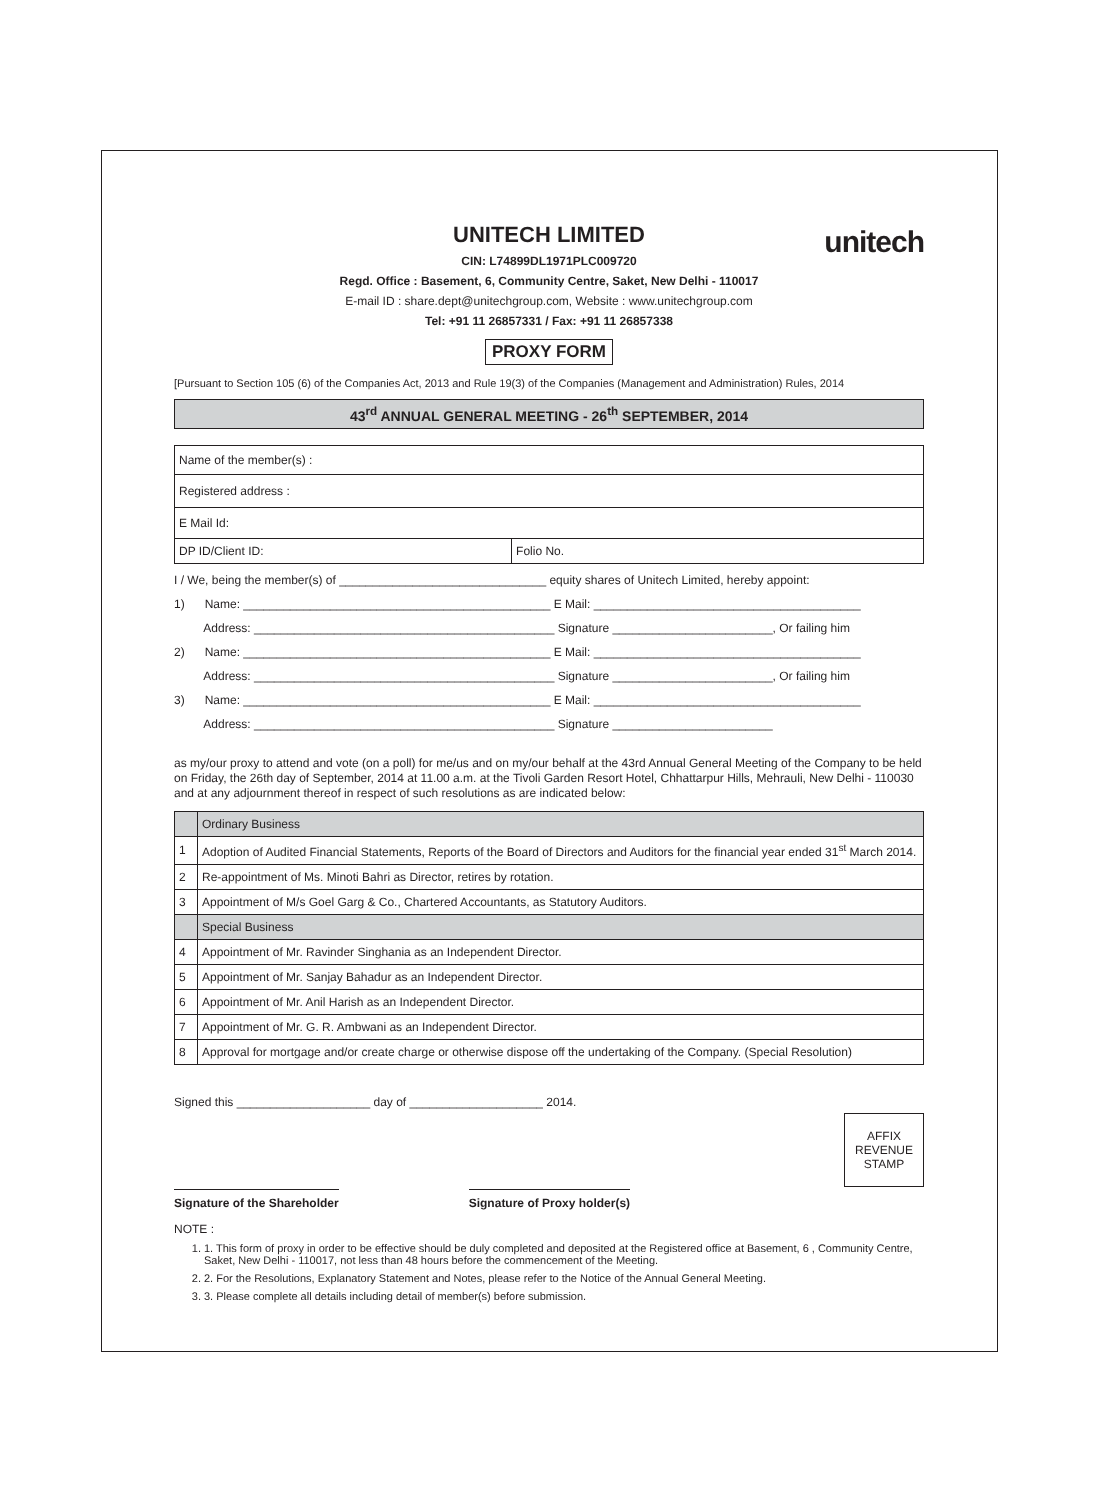unitech
UNITECH LIMITED
CIN: L74899DL1971PLC009720
Regd. Office : Basement, 6, Community Centre, Saket, New Delhi - 110017
E-mail ID : share.dept@unitechgroup.com, Website : www.unitechgroup.com
Tel: +91 11 26857331 / Fax: +91 11 26857338
PROXY FORM
[Pursuant to Section 105 (6) of the Companies Act, 2013 and Rule 19(3) of the Companies (Management and Administration) Rules, 2014
43<sup>rd</sup> ANNUAL GENERAL MEETING - 26<sup>th</sup> SEPTEMBER, 2014
| Name of the member(s) : | |
| Registered address : | |
| E Mail Id: | |
| DP ID/Client ID: | Folio No. |
I / We, being the member(s) of _______________________________ equity shares of Unitech Limited, hereby appoint:
1) Name: ______________________________________________ E Mail: ________________________________________
Address: _____________________________________________ Signature ________________________, Or failing him
2) Name: ______________________________________________ E Mail: ________________________________________
Address: _____________________________________________ Signature ________________________, Or failing him
3) Name: ______________________________________________ E Mail: ________________________________________
Address: _____________________________________________ Signature ________________________
as my/our proxy to attend and vote (on a poll) for me/us and on my/our behalf at the 43rd Annual General Meeting of the Company to be held on Friday, the 26th day of September, 2014 at 11.00 a.m. at the Tivoli Garden Resort Hotel, Chhattarpur Hills, Mehrauli, New Delhi - 110030 and at any adjournment thereof in respect of such resolutions as are indicated below:
| | Ordinary Business |
| 1 | Adoption of Audited Financial Statements, Reports of the Board of Directors and Auditors for the financial year ended 31<sup>st</sup> March 2014. |
| 2 | Re-appointment of Ms. Minoti Bahri as Director, retires by rotation. |
| 3 | Appointment of M/s Goel Garg & Co., Chartered Accountants, as Statutory Auditors. |
| | Special Business |
| 4 | Appointment of Mr. Ravinder Singhania as an Independent Director. |
| 5 | Appointment of Mr. Sanjay Bahadur as an Independent Director. |
| 6 | Appointment of Mr. Anil Harish as an Independent Director. |
| 7 | Appointment of Mr. G. R. Ambwani as an Independent Director. |
| 8 | Approval for mortgage and/or create charge or otherwise dispose off the undertaking of the Company. (Special Resolution) |
Signed this ____________________ day of ____________________ 2014.
AFFIX
REVENUE
STAMP
Signature of the Shareholder Signature of Proxy holder(s)
NOTE :
1. 1. This form of proxy in order to be effective should be duly completed and deposited at the Registered office at Basement, 6 , Community Centre, Saket, New Delhi - 110017, not less than 48 hours before the commencement of the Meeting.
2. 2. For the Resolutions, Explanatory Statement and Notes, please refer to the Notice of the Annual General Meeting.
3. 3. Please complete all details including detail of member(s) before submission.